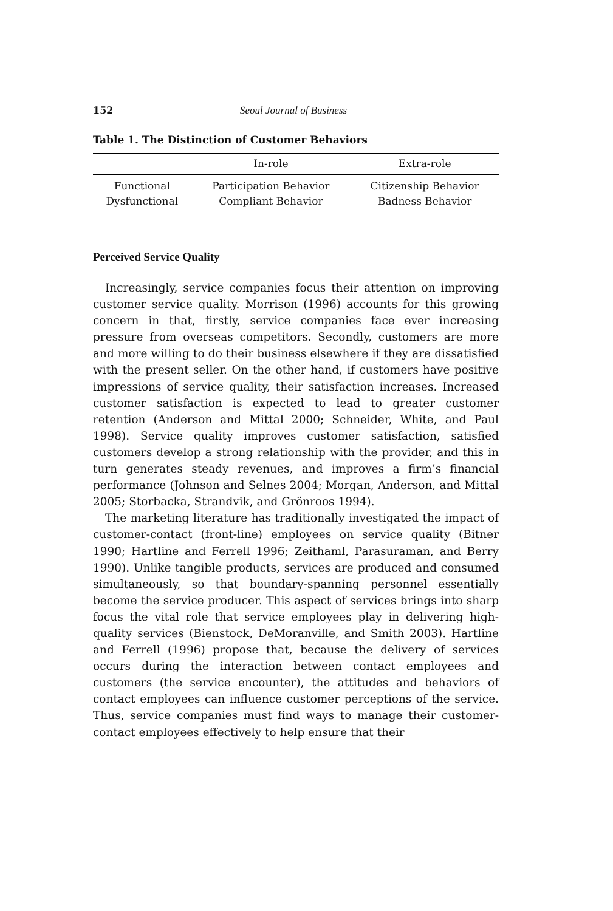152 Seoul Journal of Business
Table 1. The Distinction of Customer Behaviors
| | In-role | Extra-role |
| --- | --- | --- |
| Functional | Participation Behavior | Citizenship Behavior |
| Dysfunctional | Compliant Behavior | Badness Behavior |
Perceived Service Quality
Increasingly, service companies focus their attention on improving customer service quality. Morrison (1996) accounts for this growing concern in that, firstly, service companies face ever increasing pressure from overseas competitors. Secondly, customers are more and more willing to do their business elsewhere if they are dissatisfied with the present seller. On the other hand, if customers have positive impressions of service quality, their satisfaction increases. Increased customer satisfaction is expected to lead to greater customer retention (Anderson and Mittal 2000; Schneider, White, and Paul 1998). Service quality improves customer satisfaction, satisfied customers develop a strong relationship with the provider, and this in turn generates steady revenues, and improves a firm’s financial performance (Johnson and Selnes 2004; Morgan, Anderson, and Mittal 2005; Storbacka, Strandvik, and Grönroos 1994).
The marketing literature has traditionally investigated the impact of customer-contact (front-line) employees on service quality (Bitner 1990; Hartline and Ferrell 1996; Zeithaml, Parasuraman, and Berry 1990). Unlike tangible products, services are produced and consumed simultaneously, so that boundary-spanning personnel essentially become the service producer. This aspect of services brings into sharp focus the vital role that service employees play in delivering high-quality services (Bienstock, DeMoranville, and Smith 2003). Hartline and Ferrell (1996) propose that, because the delivery of services occurs during the interaction between contact employees and customers (the service encounter), the attitudes and behaviors of contact employees can influence customer perceptions of the service. Thus, service companies must find ways to manage their customer-contact employees effectively to help ensure that their